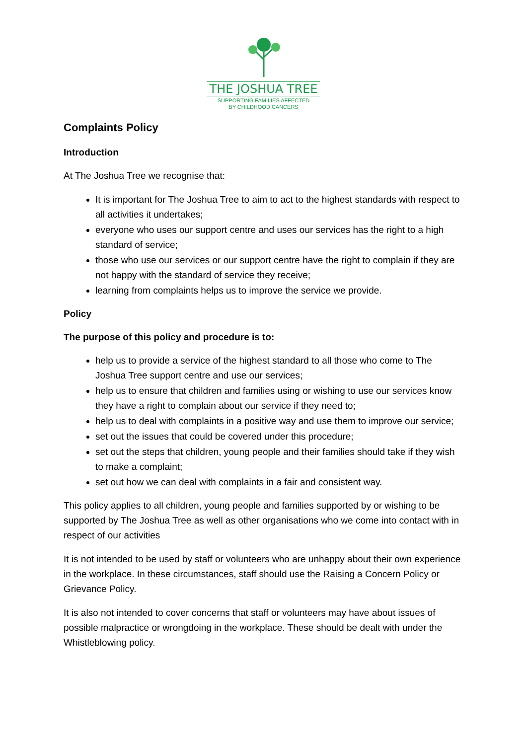THE JOSHUA TREE
SUPPORTING FAMILIES AFFECTED
BY CHILDHOOD CANCERS
Complaints Policy
Introduction
At The Joshua Tree we recognise that:
It is important for The Joshua Tree to aim to act to the highest standards with respect to all activities it undertakes;
everyone who uses our support centre and uses our services has the right to a high standard of service;
those who use our services or our support centre have the right to complain if they are not happy with the standard of service they receive;
learning from complaints helps us to improve the service we provide.
Policy
The purpose of this policy and procedure is to:
help us to provide a service of the highest standard to all those who come to The Joshua Tree support centre and use our services;
help us to ensure that children and families using or wishing to use our services know they have a right to complain about our service if they need to;
help us to deal with complaints in a positive way and use them to improve our service;
set out the issues that could be covered under this procedure;
set out the steps that children, young people and their families should take if they wish to make a complaint;
set out how we can deal with complaints in a fair and consistent way.
This policy applies to all children, young people and families supported by or wishing to be supported by The Joshua Tree as well as other organisations who we come into contact with in respect of our activities
It is not intended to be used by staff or volunteers who are unhappy about their own experience in the workplace. In these circumstances, staff should use the Raising a Concern Policy or Grievance Policy.
It is also not intended to cover concerns that staff or volunteers may have about issues of possible malpractice or wrongdoing in the workplace. These should be dealt with under the Whistleblowing policy.